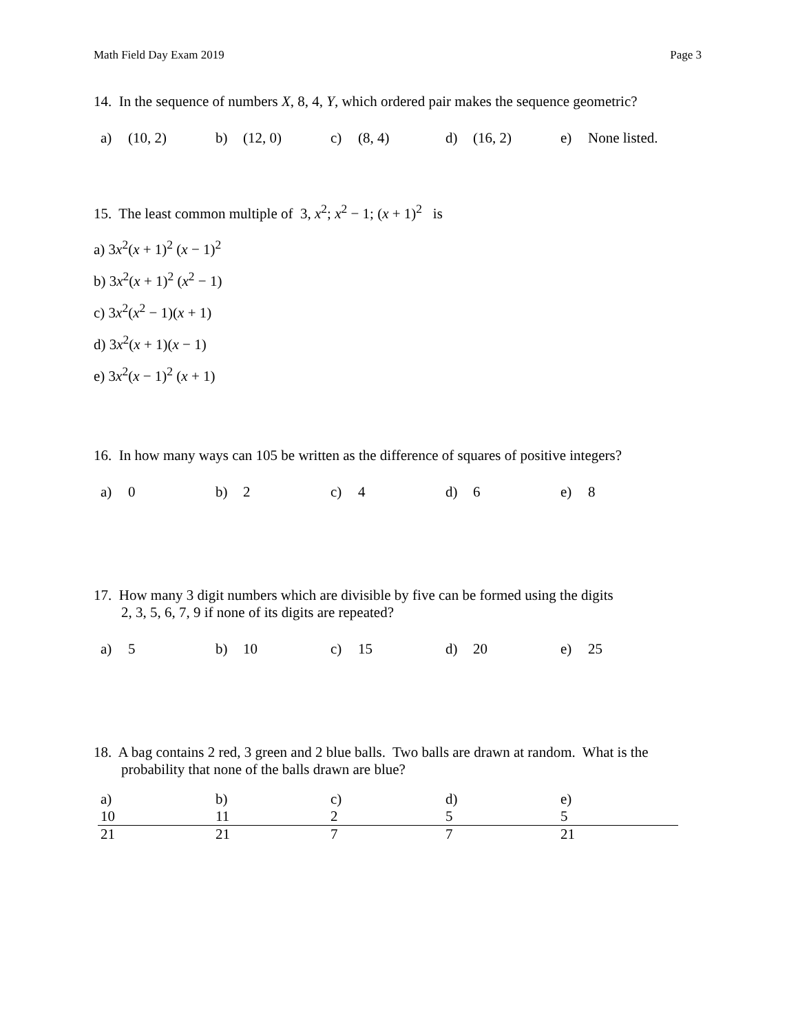Math Field Day Exam 2019 Page 3
14. In the sequence of numbers X, 8, 4, Y, which ordered pair makes the sequence geometric?
a) (10, 2) b) (12, 0) c) (8, 4) d) (16, 2) e) None listed.
15. The least common multiple of 3, x<sup>2</sup>; x<sup>2</sup> − 1; (x + 1)<sup>2</sup> is
a) 3x<sup>2</sup>(x + 1)<sup>2</sup> (x − 1)<sup>2</sup>
b) 3x<sup>2</sup>(x + 1)<sup>2</sup> (x<sup>2</sup> − 1)
c) 3x<sup>2</sup>(x<sup>2</sup> − 1)(x + 1)
d) 3x<sup>2</sup>(x + 1)(x − 1)
e) 3x<sup>2</sup>(x − 1)<sup>2</sup> (x + 1)
16. In how many ways can 105 be written as the difference of squares of positive integers?
a) 0 b) 2 c) 4 d) 6 e) 8
17. How many 3 digit numbers which are divisible by five can be formed using the digits
2, 3, 5, 6, 7, 9 if none of its digits are repeated?
a) 5 b) 10 c) 15 d) 20 e) 25
18. A bag contains 2 red, 3 green and 2 blue balls. Two balls are drawn at random. What is the
probability that none of the balls drawn are blue?
a) 10 21 b) 11 21 c) 2 7 d) 5 7 e) 5 21